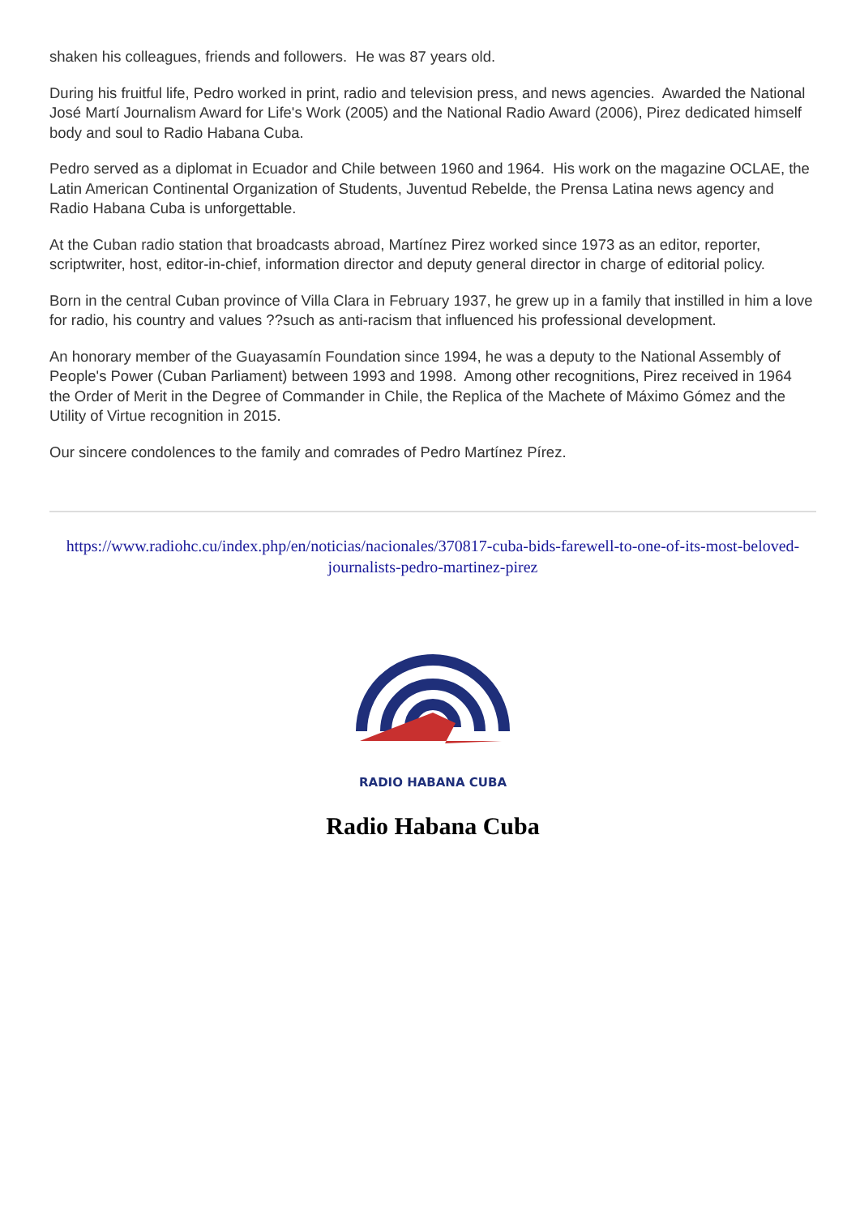shaken his colleagues, friends and followers. He was 87 years old.
During his fruitful life, Pedro worked in print, radio and television press, and news agencies. Awarded the National José Martí Journalism Award for Life's Work (2005) and the National Radio Award (2006), Pirez dedicated himself body and soul to Radio Habana Cuba.
Pedro served as a diplomat in Ecuador and Chile between 1960 and 1964. His work on the magazine OCLAE, the Latin American Continental Organization of Students, Juventud Rebelde, the Prensa Latina news agency and Radio Habana Cuba is unforgettable.
At the Cuban radio station that broadcasts abroad, Martínez Pirez worked since 1973 as an editor, reporter, scriptwriter, host, editor-in-chief, information director and deputy general director in charge of editorial policy.
Born in the central Cuban province of Villa Clara in February 1937, he grew up in a family that instilled in him a love for radio, his country and values ??such as anti-racism that influenced his professional development.
An honorary member of the Guayasamín Foundation since 1994, he was a deputy to the National Assembly of People's Power (Cuban Parliament) between 1993 and 1998. Among other recognitions, Pirez received in 1964 the Order of Merit in the Degree of Commander in Chile, the Replica of the Machete of Máximo Gómez and the Utility of Virtue recognition in 2015.
Our sincere condolences to the family and comrades of Pedro Martínez Pírez.
https://www.radiohc.cu/index.php/en/noticias/nacionales/370817-cuba-bids-farewell-to-one-of-its-most-beloved-journalists-pedro-martinez-pirez
RADIO HABANA CUBA
Radio Habana Cuba